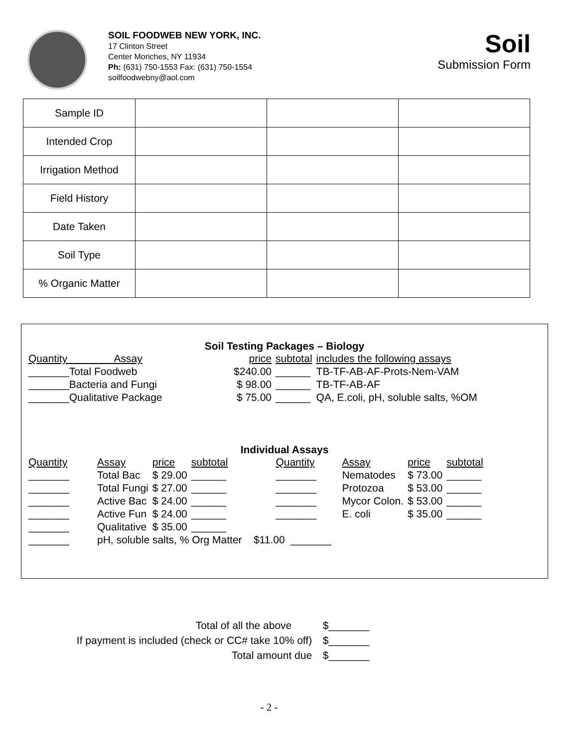SOIL FOODWEB NEW YORK, INC.
17 Clinton Street
Center Moriches, NY 11934
Ph: (631) 750-1553 Fax: (631) 750-1554
soilfoodwebny@aol.com
Soil
Submission Form
| Sample ID | | | |
| Intended Crop | | | |
| Irrigation Method | | | |
| Field History | | | |
| Date Taken | | | |
| Soil Type | | | |
| % Organic Matter | | | |
Soil Testing Packages – Biology
| Quantity Assay | price | subtotal | includes the following assays |
| _______Total Foodweb | $240.00 | ______ | TB-TF-AB-AF-Prots-Nem-VAM |
| _______Bacteria and Fungi | $ 98.00 | ______ | TB-TF-AB-AF |
| _______Qualitative Package | $ 75.00 | ______ | QA, E.coli, pH, soluble salts, %OM |
Individual Assays
| Quantity | Assay | price | subtotal | | Quantity | Assay | price | subtotal |
| _______ | Total Bac | $ 29.00 | ______ | | _______ | Nematodes | $ 73.00 | ______ |
| _______ | Total Fungi | $ 27.00 | ______ | | _______ | Protozoa | $ 53.00 | ______ |
| _______ | Active Bac | $ 24.00 | ______ | | _______ | Mycor Colon. | $ 53.00 | ______ |
| _______ | Active Fun | $ 24.00 | ______ | | _______ | E. coli | $ 35.00 | ______ |
| _______ | Qualitative | $ 35.00 | ______ | | | | | |
| _______ | pH, soluble salts, % Org Matter $11.00 _______ | | | | | | | |
| Total of all the above | $_______ |
| If payment is included (check or CC# take 10% off) | $_______ |
| Total amount due | $_______ |
- 2 -